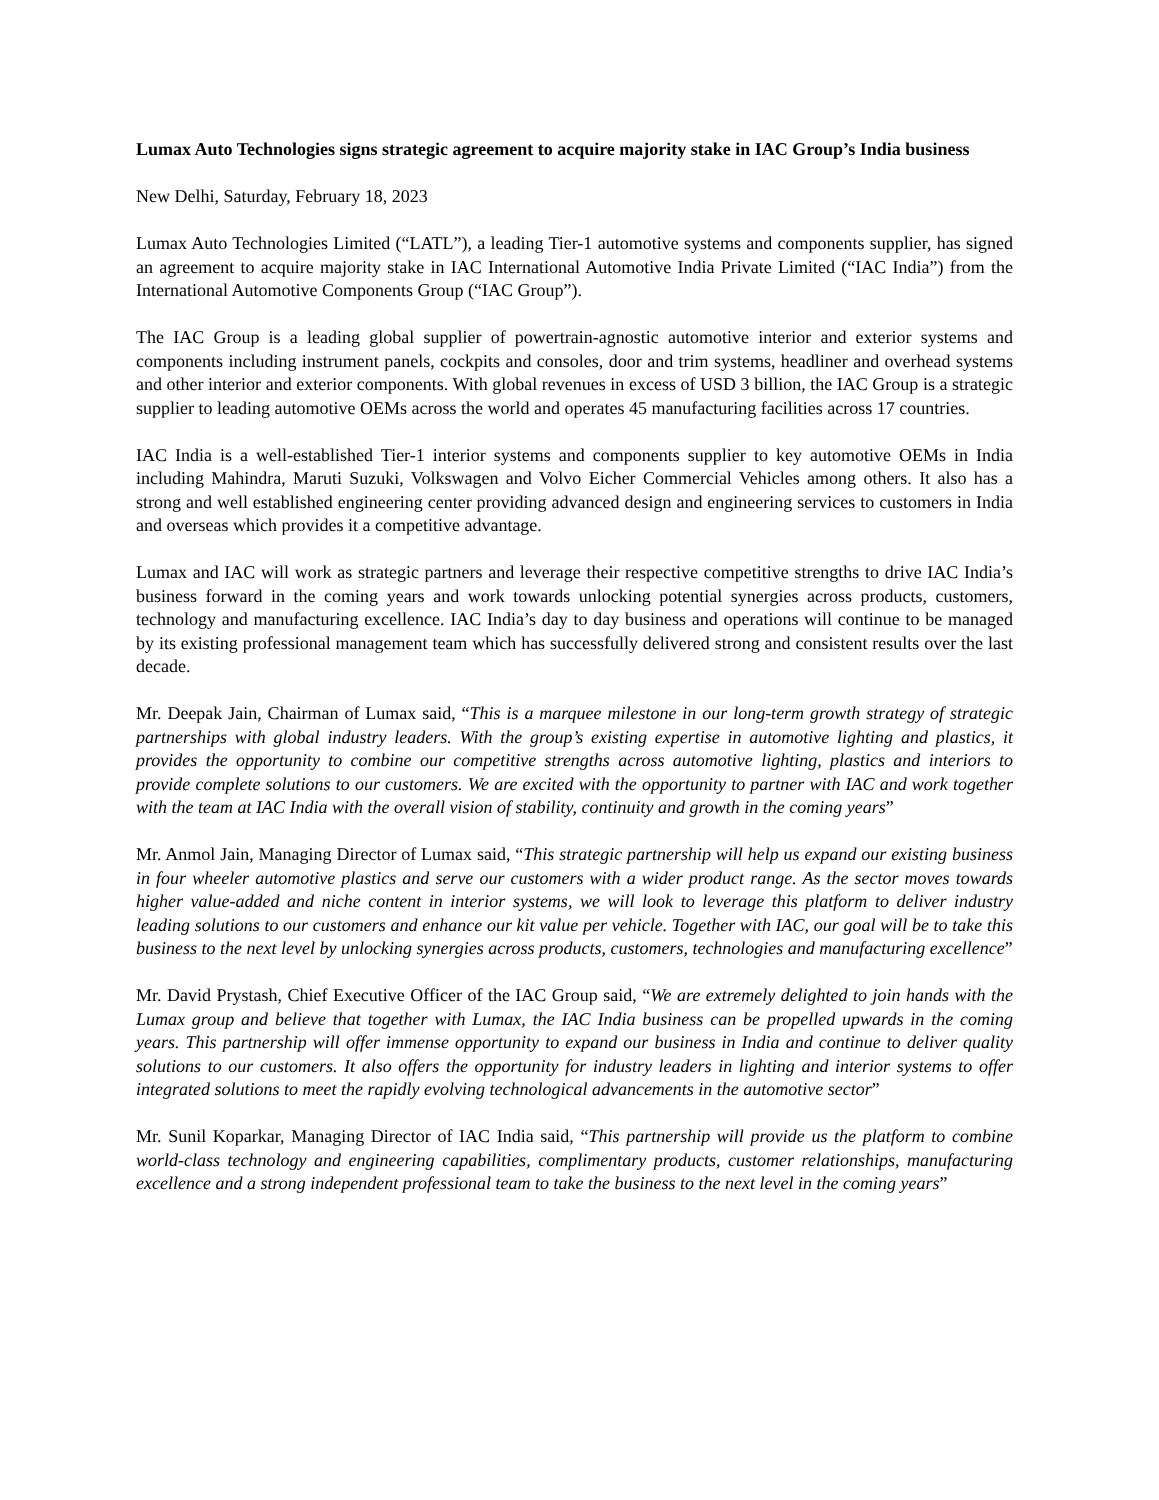Lumax Auto Technologies signs strategic agreement to acquire majority stake in IAC Group’s India business
New Delhi, Saturday, February 18, 2023
Lumax Auto Technologies Limited (“LATL”), a leading Tier-1 automotive systems and components supplier, has signed an agreement to acquire majority stake in IAC International Automotive India Private Limited (“IAC India”) from the International Automotive Components Group (“IAC Group”).
The IAC Group is a leading global supplier of powertrain-agnostic automotive interior and exterior systems and components including instrument panels, cockpits and consoles, door and trim systems, headliner and overhead systems and other interior and exterior components. With global revenues in excess of USD 3 billion, the IAC Group is a strategic supplier to leading automotive OEMs across the world and operates 45 manufacturing facilities across 17 countries.
IAC India is a well-established Tier-1 interior systems and components supplier to key automotive OEMs in India including Mahindra, Maruti Suzuki, Volkswagen and Volvo Eicher Commercial Vehicles among others. It also has a strong and well established engineering center providing advanced design and engineering services to customers in India and overseas which provides it a competitive advantage.
Lumax and IAC will work as strategic partners and leverage their respective competitive strengths to drive IAC India’s business forward in the coming years and work towards unlocking potential synergies across products, customers, technology and manufacturing excellence. IAC India’s day to day business and operations will continue to be managed by its existing professional management team which has successfully delivered strong and consistent results over the last decade.
Mr. Deepak Jain, Chairman of Lumax said, “This is a marquee milestone in our long-term growth strategy of strategic partnerships with global industry leaders. With the group’s existing expertise in automotive lighting and plastics, it provides the opportunity to combine our competitive strengths across automotive lighting, plastics and interiors to provide complete solutions to our customers. We are excited with the opportunity to partner with IAC and work together with the team at IAC India with the overall vision of stability, continuity and growth in the coming years”
Mr. Anmol Jain, Managing Director of Lumax said, “This strategic partnership will help us expand our existing business in four wheeler automotive plastics and serve our customers with a wider product range. As the sector moves towards higher value-added and niche content in interior systems, we will look to leverage this platform to deliver industry leading solutions to our customers and enhance our kit value per vehicle. Together with IAC, our goal will be to take this business to the next level by unlocking synergies across products, customers, technologies and manufacturing excellence”
Mr. David Prystash, Chief Executive Officer of the IAC Group said, “We are extremely delighted to join hands with the Lumax group and believe that together with Lumax, the IAC India business can be propelled upwards in the coming years. This partnership will offer immense opportunity to expand our business in India and continue to deliver quality solutions to our customers. It also offers the opportunity for industry leaders in lighting and interior systems to offer integrated solutions to meet the rapidly evolving technological advancements in the automotive sector”
Mr. Sunil Koparkar, Managing Director of IAC India said, “This partnership will provide us the platform to combine world-class technology and engineering capabilities, complimentary products, customer relationships, manufacturing excellence and a strong independent professional team to take the business to the next level in the coming years”